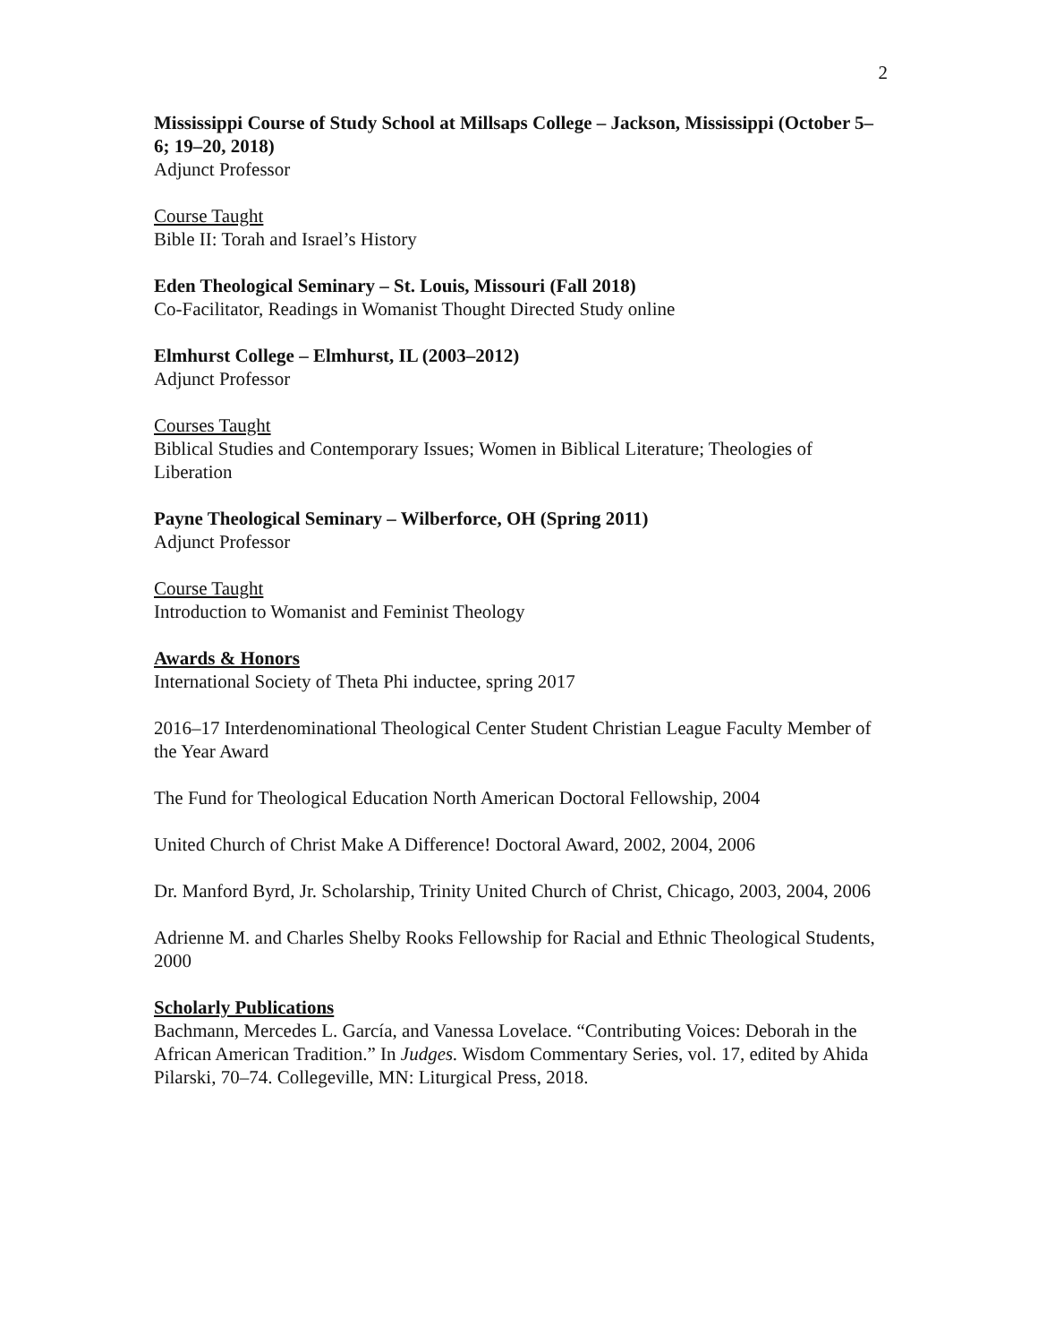2
Mississippi Course of Study School at Millsaps College – Jackson, Mississippi (October 5–6; 19–20, 2018)
Adjunct Professor
Course Taught
Bible II: Torah and Israel’s History
Eden Theological Seminary – St. Louis, Missouri (Fall 2018)
Co-Facilitator, Readings in Womanist Thought Directed Study online
Elmhurst College – Elmhurst, IL (2003–2012)
Adjunct Professor
Courses Taught
Biblical Studies and Contemporary Issues; Women in Biblical Literature; Theologies of Liberation
Payne Theological Seminary – Wilberforce, OH (Spring 2011)
Adjunct Professor
Course Taught
Introduction to Womanist and Feminist Theology
Awards & Honors
International Society of Theta Phi inductee, spring 2017
2016–17 Interdenominational Theological Center Student Christian League Faculty Member of the Year Award
The Fund for Theological Education North American Doctoral Fellowship, 2004
United Church of Christ Make A Difference! Doctoral Award, 2002, 2004, 2006
Dr. Manford Byrd, Jr. Scholarship, Trinity United Church of Christ, Chicago, 2003, 2004, 2006
Adrienne M. and Charles Shelby Rooks Fellowship for Racial and Ethnic Theological Students, 2000
Scholarly Publications
Bachmann, Mercedes L. García, and Vanessa Lovelace. “Contributing Voices: Deborah in the African American Tradition.” In Judges. Wisdom Commentary Series, vol. 17, edited by Ahida Pilarski, 70–74. Collegeville, MN: Liturgical Press, 2018.